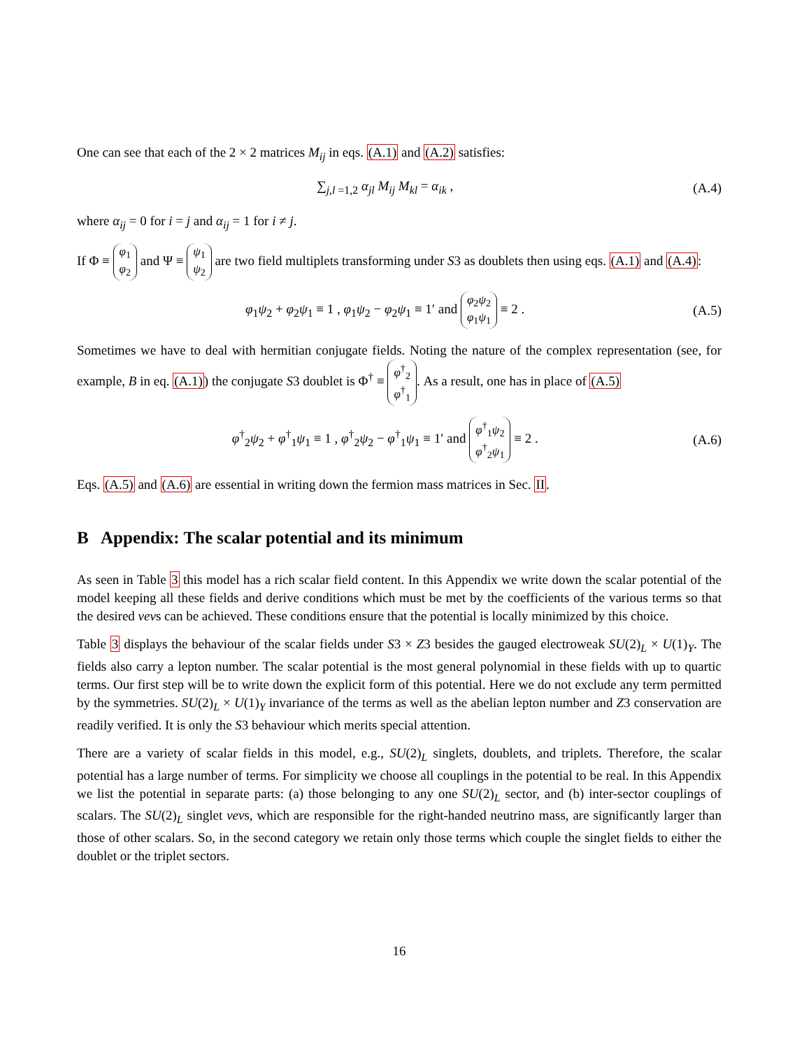One can see that each of the 2 × 2 matrices M<sub>ij</sub> in eqs. (A.1) and (A.2) satisfies:
∑<sub>j,l =1,2</sub> α<sub>jl</sub> M<sub>ij</sub> M<sub>kl</sub> = α<sub>ik</sub> , (A.4)
where α<sub>ij</sub> = 0 for i = j and α<sub>ij</sub> = 1 for i ≠ j.
If Φ ≡ φ<sub>1</sub>
φ<sub>2</sub> and Ψ ≡ ψ<sub>1</sub>
ψ<sub>2</sub> are two field multiplets transforming under S3 as doublets then using eqs. (A.1) and (A.4):
φ<sub>1</sub>ψ<sub>2</sub> + φ<sub>2</sub>ψ<sub>1</sub> ≡ 1 , φ<sub>1</sub>ψ<sub>2</sub> − φ<sub>2</sub>ψ<sub>1</sub> ≡ 1′ and φ<sub>2</sub>ψ<sub>2</sub>
φ<sub>1</sub>ψ<sub>1</sub> ≡ 2 . (A.5)
Sometimes we have to deal with hermitian conjugate fields. Noting the nature of the complex representation (see, for example, B in eq. (A.1)) the conjugate S3 doublet is Φ<sup>†</sup> ≡ φ<sup>†</sup><sub>2</sub>
φ<sup>†</sup><sub>1</sub>. As a result, one has in place of (A.5)
φ<sup>†</sup><sub>2</sub>ψ<sub>2</sub> + φ<sup>†</sup><sub>1</sub>ψ<sub>1</sub> ≡ 1 , φ<sup>†</sup><sub>2</sub>ψ<sub>2</sub> − φ<sup>†</sup><sub>1</sub>ψ<sub>1</sub> ≡ 1′ and φ<sup>†</sup><sub>1</sub>ψ<sub>2</sub>
φ<sup>†</sup><sub>2</sub>ψ<sub>1</sub> ≡ 2 . (A.6)
Eqs. (A.5) and (A.6) are essential in writing down the fermion mass matrices in Sec. II.
B Appendix: The scalar potential and its minimum
As seen in Table 3 this model has a rich scalar field content. In this Appendix we write down the scalar potential of the model keeping all these fields and derive conditions which must be met by the coefficients of the various terms so that the desired vevs can be achieved. These conditions ensure that the potential is locally minimized by this choice.
Table 3 displays the behaviour of the scalar fields under S3 × Z3 besides the gauged electroweak SU(2)<sub>L</sub> × U(1)<sub>Y</sub>. The fields also carry a lepton number. The scalar potential is the most general polynomial in these fields with up to quartic terms. Our first step will be to write down the explicit form of this potential. Here we do not exclude any term permitted by the symmetries. SU(2)<sub>L</sub> × U(1)<sub>Y</sub> invariance of the terms as well as the abelian lepton number and Z3 conservation are readily verified. It is only the S3 behaviour which merits special attention.
There are a variety of scalar fields in this model, e.g., SU(2)<sub>L</sub> singlets, doublets, and triplets. Therefore, the scalar potential has a large number of terms. For simplicity we choose all couplings in the potential to be real. In this Appendix we list the potential in separate parts: (a) those belonging to any one SU(2)<sub>L</sub> sector, and (b) inter-sector couplings of scalars. The SU(2)<sub>L</sub> singlet vevs, which are responsible for the right-handed neutrino mass, are significantly larger than those of other scalars. So, in the second category we retain only those terms which couple the singlet fields to either the doublet or the triplet sectors.
16